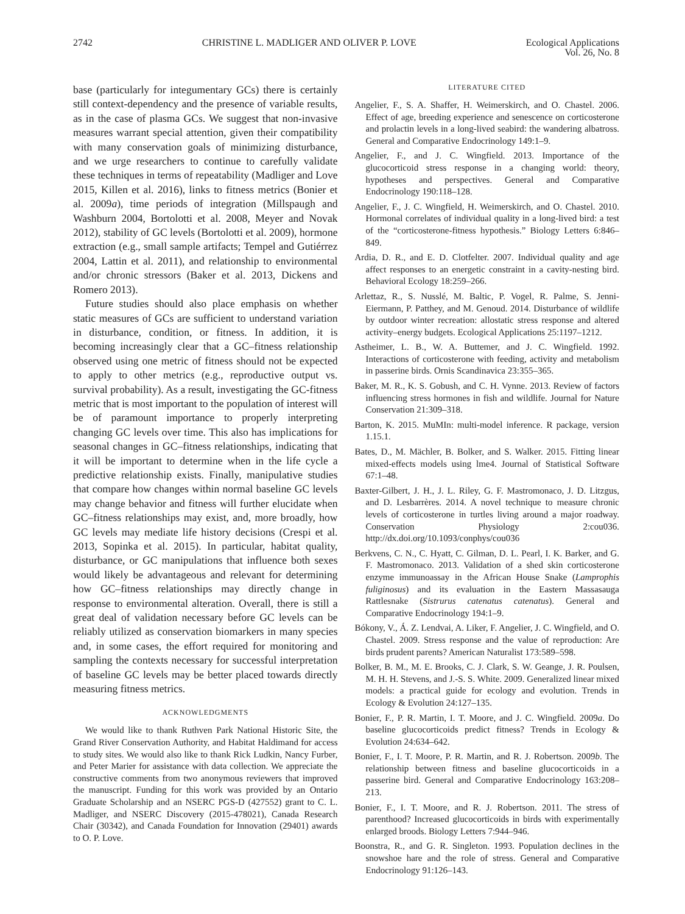2742 CHRISTINE L. MADLIGER AND OLIVER P. LOVE Ecological Applications
Vol. 26, No. 8
base (particularly for integumentary GCs) there is certainly still context-dependency and the presence of variable results, as in the case of plasma GCs. We suggest that non-invasive measures warrant special attention, given their compatibility with many conservation goals of minimizing disturbance, and we urge researchers to continue to carefully validate these techniques in terms of repeatability (Madliger and Love 2015, Killen et al. 2016), links to fitness metrics (Bonier et al. 2009a), time periods of integration (Millspaugh and Washburn 2004, Bortolotti et al. 2008, Meyer and Novak 2012), stability of GC levels (Bortolotti et al. 2009), hormone extraction (e.g., small sample artifacts; Tempel and Gutiérrez 2004, Lattin et al. 2011), and relationship to environmental and/or chronic stressors (Baker et al. 2013, Dickens and Romero 2013).
Future studies should also place emphasis on whether static measures of GCs are sufficient to understand variation in disturbance, condition, or fitness. In addition, it is becoming increasingly clear that a GC–fitness relationship observed using one metric of fitness should not be expected to apply to other metrics (e.g., reproductive output vs. survival probability). As a result, investigating the GC-fitness metric that is most important to the population of interest will be of paramount importance to properly interpreting changing GC levels over time. This also has implications for seasonal changes in GC–fitness relationships, indicating that it will be important to determine when in the life cycle a predictive relationship exists. Finally, manipulative studies that compare how changes within normal baseline GC levels may change behavior and fitness will further elucidate when GC–fitness relationships may exist, and, more broadly, how GC levels may mediate life history decisions (Crespi et al. 2013, Sopinka et al. 2015). In particular, habitat quality, disturbance, or GC manipulations that influence both sexes would likely be advantageous and relevant for determining how GC–fitness relationships may directly change in response to environmental alteration. Overall, there is still a great deal of validation necessary before GC levels can be reliably utilized as conservation biomarkers in many species and, in some cases, the effort required for monitoring and sampling the contexts necessary for successful interpretation of baseline GC levels may be better placed towards directly measuring fitness metrics.
ACKNOWLEDGMENTS
We would like to thank Ruthven Park National Historic Site, the Grand River Conservation Authority, and Habitat Haldimand for access to study sites. We would also like to thank Rick Ludkin, Nancy Furber, and Peter Marier for assistance with data collection. We appreciate the constructive comments from two anonymous reviewers that improved the manuscript. Funding for this work was provided by an Ontario Graduate Scholarship and an NSERC PGS-D (427552) grant to C. L. Madliger, and NSERC Discovery (2015-478021), Canada Research Chair (30342), and Canada Foundation for Innovation (29401) awards to O. P. Love.
LITERATURE CITED
Angelier, F., S. A. Shaffer, H. Weimerskirch, and O. Chastel. 2006. Effect of age, breeding experience and senescence on corticosterone and prolactin levels in a long-lived seabird: the wandering albatross. General and Comparative Endocrinology 149:1–9.
Angelier, F., and J. C. Wingfield. 2013. Importance of the glucocorticoid stress response in a changing world: theory, hypotheses and perspectives. General and Comparative Endocrinology 190:118–128.
Angelier, F., J. C. Wingfield, H. Weimerskirch, and O. Chastel. 2010. Hormonal correlates of individual quality in a long-lived bird: a test of the “corticosterone-fitness hypothesis.” Biology Letters 6:846–849.
Ardia, D. R., and E. D. Clotfelter. 2007. Individual quality and age affect responses to an energetic constraint in a cavity-nesting bird. Behavioral Ecology 18:259–266.
Arlettaz, R., S. Nusslé, M. Baltic, P. Vogel, R. Palme, S. Jenni-Eiermann, P. Patthey, and M. Genoud. 2014. Disturbance of wildlife by outdoor winter recreation: allostatic stress response and altered activity–energy budgets. Ecological Applications 25:1197–1212.
Astheimer, L. B., W. A. Buttemer, and J. C. Wingfield. 1992. Interactions of corticosterone with feeding, activity and metabolism in passerine birds. Ornis Scandinavica 23:355–365.
Baker, M. R., K. S. Gobush, and C. H. Vynne. 2013. Review of factors influencing stress hormones in fish and wildlife. Journal for Nature Conservation 21:309–318.
Barton, K. 2015. MuMIn: multi-model inference. R package, version 1.15.1.
Bates, D., M. Mächler, B. Bolker, and S. Walker. 2015. Fitting linear mixed-effects models using lme4. Journal of Statistical Software 67:1–48.
Baxter-Gilbert, J. H., J. L. Riley, G. F. Mastromonaco, J. D. Litzgus, and D. Lesbarrères. 2014. A novel technique to measure chronic levels of corticosterone in turtles living around a major roadway. Conservation Physiology 2:cou036. http://dx.doi.org/10.1093/conphys/cou036
Berkvens, C. N., C. Hyatt, C. Gilman, D. L. Pearl, I. K. Barker, and G. F. Mastromonaco. 2013. Validation of a shed skin corticosterone enzyme immunoassay in the African House Snake (Lamprophis fuliginosus) and its evaluation in the Eastern Massasauga Rattlesnake (Sistrurus catenatus catenatus). General and Comparative Endocrinology 194:1–9.
Bókony, V., Á. Z. Lendvai, A. Liker, F. Angelier, J. C. Wingfield, and O. Chastel. 2009. Stress response and the value of reproduction: Are birds prudent parents? American Naturalist 173:589–598.
Bolker, B. M., M. E. Brooks, C. J. Clark, S. W. Geange, J. R. Poulsen, M. H. H. Stevens, and J.-S. S. White. 2009. Generalized linear mixed models: a practical guide for ecology and evolution. Trends in Ecology & Evolution 24:127–135.
Bonier, F., P. R. Martin, I. T. Moore, and J. C. Wingfield. 2009a. Do baseline glucocorticoids predict fitness? Trends in Ecology & Evolution 24:634–642.
Bonier, F., I. T. Moore, P. R. Martin, and R. J. Robertson. 2009b. The relationship between fitness and baseline glucocorticoids in a passerine bird. General and Comparative Endocrinology 163:208–213.
Bonier, F., I. T. Moore, and R. J. Robertson. 2011. The stress of parenthood? Increased glucocorticoids in birds with experimentally enlarged broods. Biology Letters 7:944–946.
Boonstra, R., and G. R. Singleton. 1993. Population declines in the snowshoe hare and the role of stress. General and Comparative Endocrinology 91:126–143.